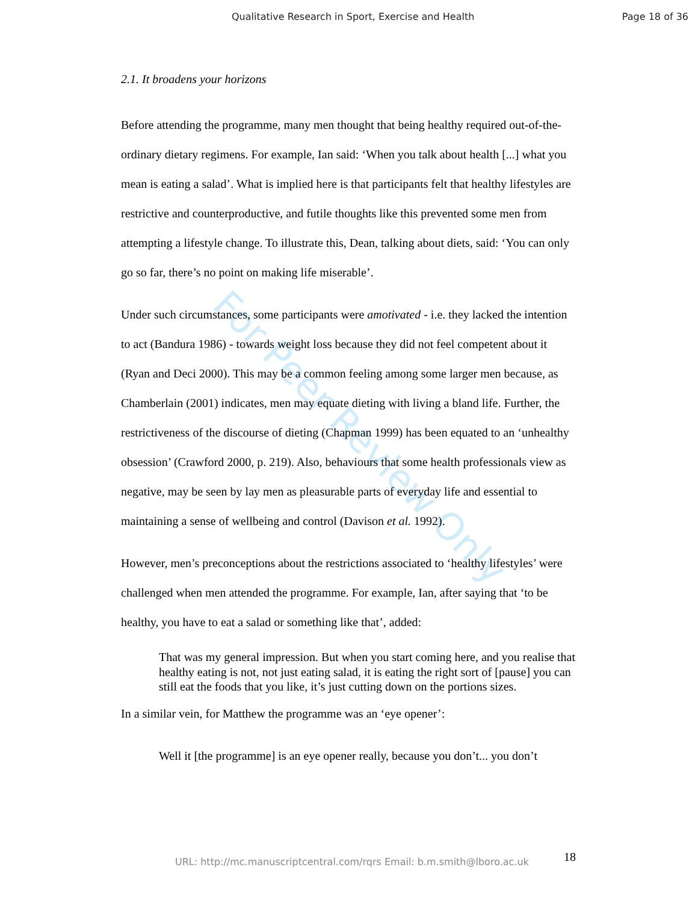Qualitative Research in Sport, Exercise and Health Page 18 of 36
For Peer Review Only
2.1. It broadens your horizons
Before attending the programme, many men thought that being healthy required out-of-the- ordinary dietary regimens. For example, Ian said: ‘When you talk about health [...] what you mean is eating a salad’. What is implied here is that participants felt that healthy lifestyles are restrictive and counterproductive, and futile thoughts like this prevented some men from attempting a lifestyle change. To illustrate this, Dean, talking about diets, said: ‘You can only go so far, there’s no point on making life miserable’.
Under such circumstances, some participants were amotivated - i.e. they lacked the intention to act (Bandura 1986) - towards weight loss because they did not feel competent about it (Ryan and Deci 2000). This may be a common feeling among some larger men because, as Chamberlain (2001) indicates, men may equate dieting with living a bland life. Further, the restrictiveness of the discourse of dieting (Chapman 1999) has been equated to an ‘unhealthy obsession’ (Crawford 2000, p. 219). Also, behaviours that some health professionals view as negative, may be seen by lay men as pleasurable parts of everyday life and essential to maintaining a sense of wellbeing and control (Davison et al. 1992).
However, men’s preconceptions about the restrictions associated to ‘healthy lifestyles’ were challenged when men attended the programme. For example, Ian, after saying that ‘to be healthy, you have to eat a salad or something like that’, added:
That was my general impression. But when you start coming here, and you realise that healthy eating is not, not just eating salad, it is eating the right sort of [pause] you can still eat the foods that you like, it’s just cutting down on the portions sizes.
In a similar vein, for Matthew the programme was an ‘eye opener’:
Well it [the programme] is an eye opener really, because you don’t... you don’t
18
URL: http://mc.manuscriptcentral.com/rqrs Email: b.m.smith@lboro.ac.uk